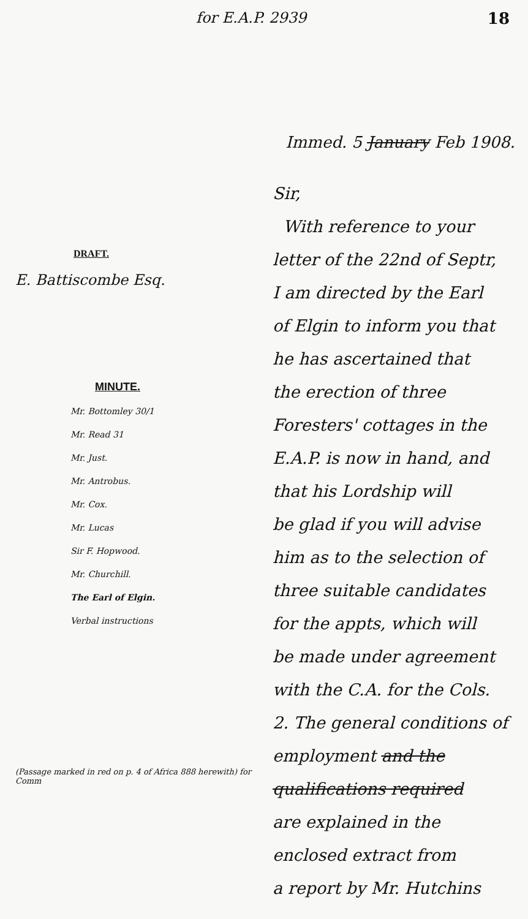for E.A.P. 2939 18
DRAFT.
E. Battiscombe Esq.
MINUTE.
Mr. Bottomley 30/1
Mr. Read 31
Mr. Just.
Mr. Antrobus.
Mr. Cox.
Mr. Lucas
Sir F. Hopwood.
Mr. Churchill.
The Earl of Elgin.
Verbal instructions
(Passage marked in red on p. 4 of Africa 888 herewith) for Comm
Immed. 5 January Feb 1908.
Sir,
With reference to your
letter of the 22nd of Septr,
I am directed by the Earl
of Elgin to inform you that
he has ascertained that
the erection of three
Foresters' cottages in the
E.A.P. is now in hand, and
that his Lordship will
be glad if you will advise
him as to the selection of
three suitable candidates
for the appts, which will
be made under agreement
with the C.A. for the Cols.
2. The general conditions of
employment and the
qualifications required
are explained in the
enclosed extract from
a report by Mr. Hutchins